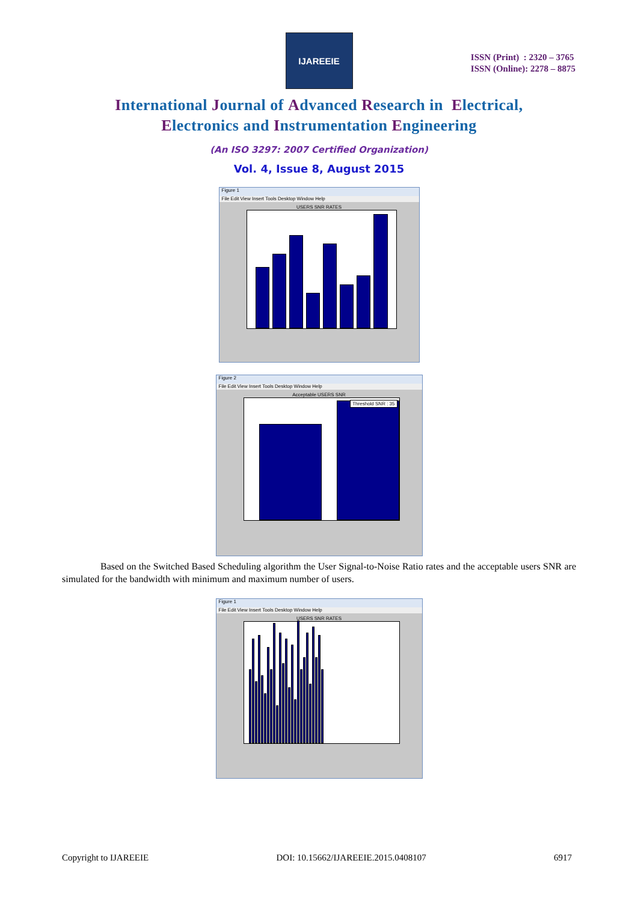IJAREEIE
ISSN (Print) : 2320 – 3765
ISSN (Online): 2278 – 8875
International Journal of Advanced Research in Electrical,
Electronics and Instrumentation Engineering
(An ISO 3297: 2007 Certified Organization)
Vol. 4, Issue 8, August 2015
Figure 1
File Edit View Insert Tools Desktop Window Help
USERS SNR RATES
Figure 2
File Edit View Insert Tools Desktop Window Help
Acceptable USERS SNR
Threshold SNR : 35
Based on the Switched Based Scheduling algorithm the User Signal-to-Noise Ratio rates and the acceptable users SNR are simulated for the bandwidth with minimum and maximum number of users.
Figure 1
File Edit View Insert Tools Desktop Window Help
USERS SNR RATES
Copyright to IJAREEIE DOI: 10.15662/IJAREEIE.2015.0408107 6917